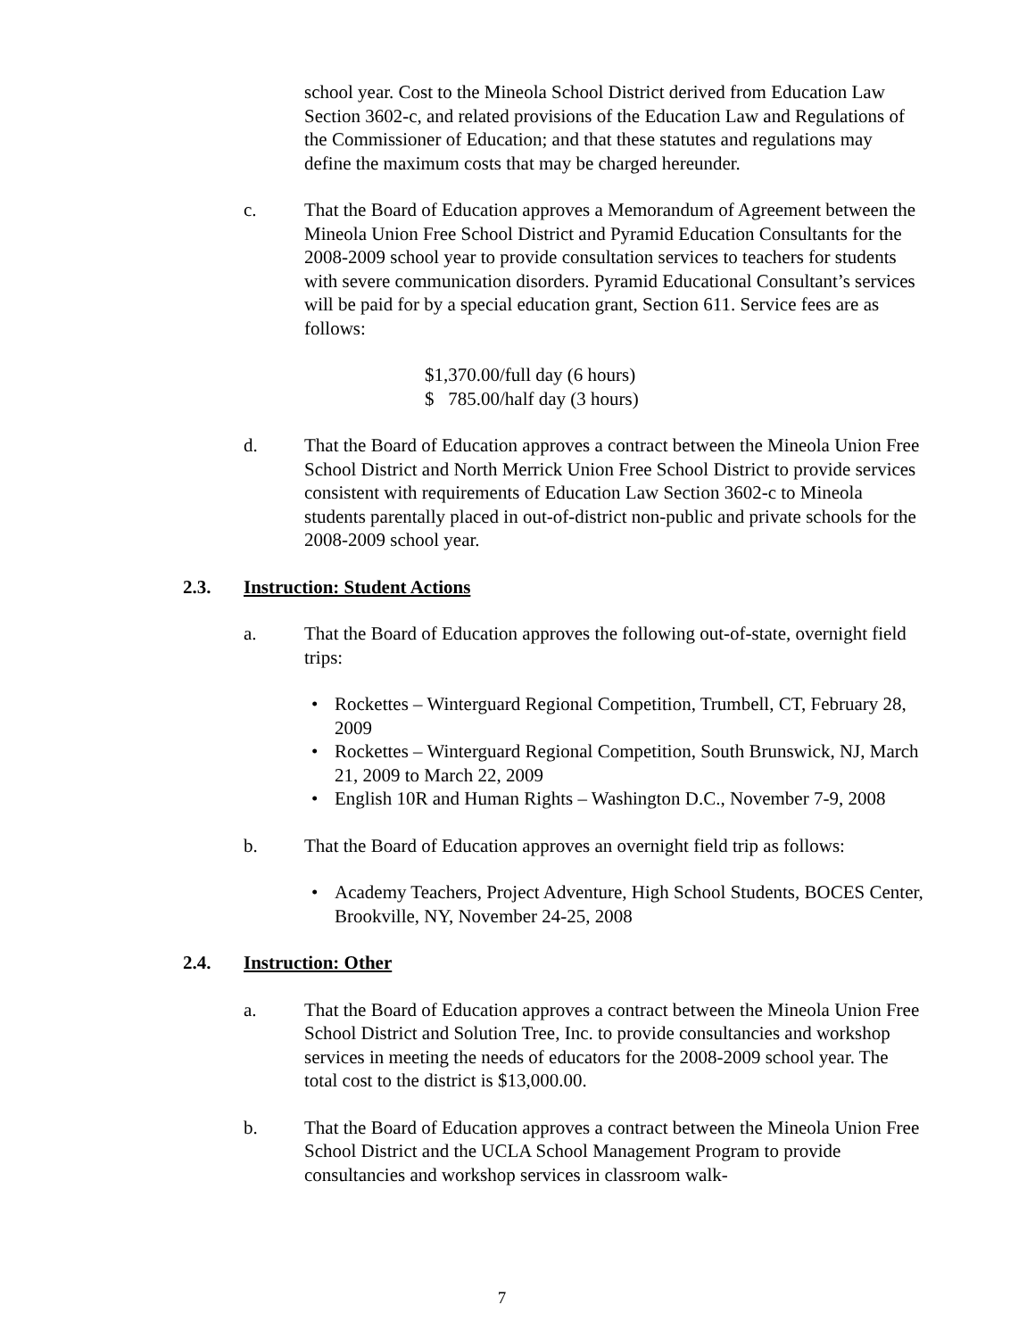school year. Cost to the Mineola School District derived from Education Law Section 3602-c, and related provisions of the Education Law and Regulations of the Commissioner of Education; and that these statutes and regulations may define the maximum costs that may be charged hereunder.
c. That the Board of Education approves a Memorandum of Agreement between the Mineola Union Free School District and Pyramid Education Consultants for the 2008-2009 school year to provide consultation services to teachers for students with severe communication disorders. Pyramid Educational Consultant’s services will be paid for by a special education grant, Section 611. Service fees are as follows:
$1,370.00/full day (6 hours)
$ 785.00/half day (3 hours)
d. That the Board of Education approves a contract between the Mineola Union Free School District and North Merrick Union Free School District to provide services consistent with requirements of Education Law Section 3602-c to Mineola students parentally placed in out-of-district non-public and private schools for the 2008-2009 school year.
2.3. Instruction: Student Actions
a. That the Board of Education approves the following out-of-state, overnight field trips:
• Rockettes – Winterguard Regional Competition, Trumbell, CT, February 28, 2009
• Rockettes – Winterguard Regional Competition, South Brunswick, NJ, March 21, 2009 to March 22, 2009
• English 10R and Human Rights – Washington D.C., November 7-9, 2008
b. That the Board of Education approves an overnight field trip as follows:
• Academy Teachers, Project Adventure, High School Students, BOCES Center, Brookville, NY, November 24-25, 2008
2.4. Instruction: Other
a. That the Board of Education approves a contract between the Mineola Union Free School District and Solution Tree, Inc. to provide consultancies and workshop services in meeting the needs of educators for the 2008-2009 school year. The total cost to the district is $13,000.00.
b. That the Board of Education approves a contract between the Mineola Union Free School District and the UCLA School Management Program to provide consultancies and workshop services in classroom walk-
7